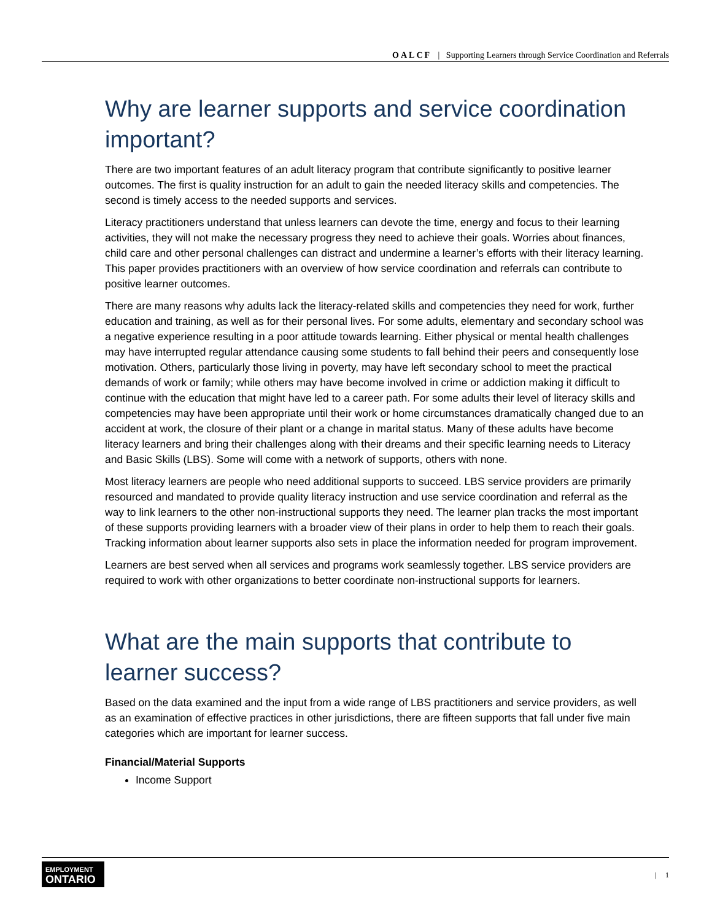OALCF | Supporting Learners through Service Coordination and Referrals
Why are learner supports and service coordination important?
There are two important features of an adult literacy program that contribute significantly to positive learner outcomes. The first is quality instruction for an adult to gain the needed literacy skills and competencies. The second is timely access to the needed supports and services.
Literacy practitioners understand that unless learners can devote the time, energy and focus to their learning activities, they will not make the necessary progress they need to achieve their goals. Worries about finances, child care and other personal challenges can distract and undermine a learner’s efforts with their literacy learning. This paper provides practitioners with an overview of how service coordination and referrals can contribute to positive learner outcomes.
There are many reasons why adults lack the literacy-related skills and competencies they need for work, further education and training, as well as for their personal lives. For some adults, elementary and secondary school was a negative experience resulting in a poor attitude towards learning. Either physical or mental health challenges may have interrupted regular attendance causing some students to fall behind their peers and consequently lose motivation. Others, particularly those living in poverty, may have left secondary school to meet the practical demands of work or family; while others may have become involved in crime or addiction making it difficult to continue with the education that might have led to a career path. For some adults their level of literacy skills and competencies may have been appropriate until their work or home circumstances dramatically changed due to an accident at work, the closure of their plant or a change in marital status. Many of these adults have become literacy learners and bring their challenges along with their dreams and their specific learning needs to Literacy and Basic Skills (LBS). Some will come with a network of supports, others with none.
Most literacy learners are people who need additional supports to succeed. LBS service providers are primarily resourced and mandated to provide quality literacy instruction and use service coordination and referral as the way to link learners to the other non-instructional supports they need. The learner plan tracks the most important of these supports providing learners with a broader view of their plans in order to help them to reach their goals. Tracking information about learner supports also sets in place the information needed for program improvement.
Learners are best served when all services and programs work seamlessly together. LBS service providers are required to work with other organizations to better coordinate non-instructional supports for learners.
What are the main supports that contribute to learner success?
Based on the data examined and the input from a wide range of LBS practitioners and service providers, as well as an examination of effective practices in other jurisdictions, there are fifteen supports that fall under five main categories which are important for learner success.
Financial/Material Supports
Income Support
EMPLOYMENT
ONTARIO
| 1